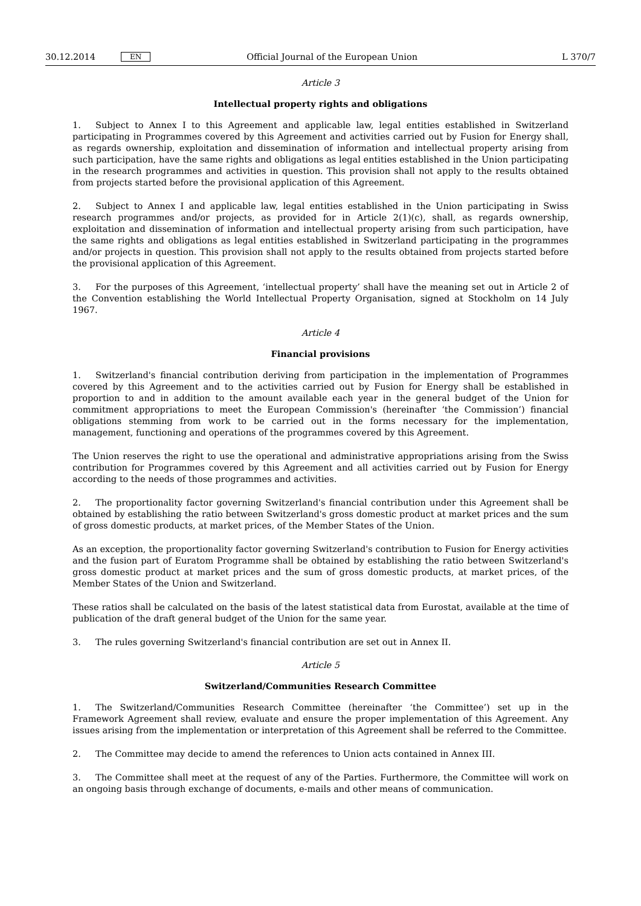30.12.2014 EN Official Journal of the European Union L 370/7
Article 3
Intellectual property rights and obligations
1. Subject to Annex I to this Agreement and applicable law, legal entities established in Switzerland participating in Programmes covered by this Agreement and activities carried out by Fusion for Energy shall, as regards ownership, exploitation and dissemination of information and intellectual property arising from such participation, have the same rights and obligations as legal entities established in the Union participating in the research programmes and activities in question. This provision shall not apply to the results obtained from projects started before the provisional application of this Agreement.
2. Subject to Annex I and applicable law, legal entities established in the Union participating in Swiss research programmes and/or projects, as provided for in Article 2(1)(c), shall, as regards ownership, exploitation and dissemination of information and intellectual property arising from such participation, have the same rights and obligations as legal entities established in Switzerland participating in the programmes and/or projects in question. This provision shall not apply to the results obtained from projects started before the provisional application of this Agreement.
3. For the purposes of this Agreement, ‘intellectual property’ shall have the meaning set out in Article 2 of the Convention establishing the World Intellectual Property Organisation, signed at Stockholm on 14 July 1967.
Article 4
Financial provisions
1. Switzerland's financial contribution deriving from participation in the implementation of Programmes covered by this Agreement and to the activities carried out by Fusion for Energy shall be established in proportion to and in addition to the amount available each year in the general budget of the Union for commitment appropriations to meet the European Commission's (hereinafter ‘the Commission’) financial obligations stemming from work to be carried out in the forms necessary for the implementation, management, functioning and operations of the programmes covered by this Agreement.
The Union reserves the right to use the operational and administrative appropriations arising from the Swiss contribution for Programmes covered by this Agreement and all activities carried out by Fusion for Energy according to the needs of those programmes and activities.
2. The proportionality factor governing Switzerland's financial contribution under this Agreement shall be obtained by establishing the ratio between Switzerland's gross domestic product at market prices and the sum of gross domestic products, at market prices, of the Member States of the Union.
As an exception, the proportionality factor governing Switzerland's contribution to Fusion for Energy activities and the fusion part of Euratom Programme shall be obtained by establishing the ratio between Switzerland's gross domestic product at market prices and the sum of gross domestic products, at market prices, of the Member States of the Union and Switzerland.
These ratios shall be calculated on the basis of the latest statistical data from Eurostat, available at the time of publication of the draft general budget of the Union for the same year.
3. The rules governing Switzerland's financial contribution are set out in Annex II.
Article 5
Switzerland/Communities Research Committee
1. The Switzerland/Communities Research Committee (hereinafter ‘the Committee’) set up in the Framework Agreement shall review, evaluate and ensure the proper implementation of this Agreement. Any issues arising from the implementation or interpretation of this Agreement shall be referred to the Committee.
2. The Committee may decide to amend the references to Union acts contained in Annex III.
3. The Committee shall meet at the request of any of the Parties. Furthermore, the Committee will work on an ongoing basis through exchange of documents, e-mails and other means of communication.